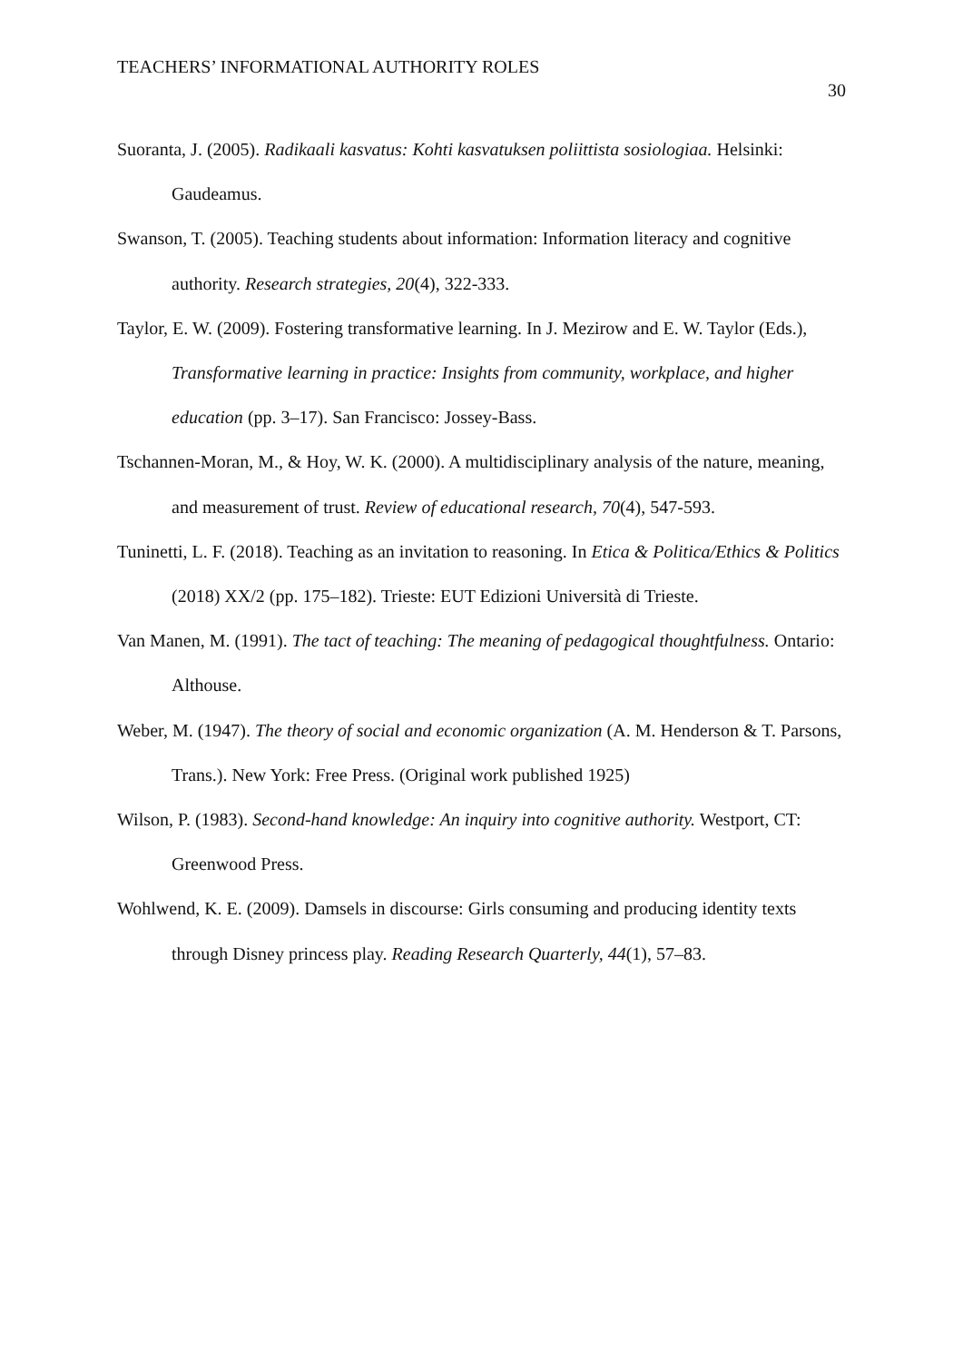TEACHERS’ INFORMATIONAL AUTHORITY ROLES 30
Suoranta, J. (2005). Radikaali kasvatus: Kohti kasvatuksen poliittista sosiologiaa. Helsinki: Gaudeamus.
Swanson, T. (2005). Teaching students about information: Information literacy and cognitive authority. Research strategies, 20(4), 322-333.
Taylor, E. W. (2009). Fostering transformative learning. In J. Mezirow and E. W. Taylor (Eds.), Transformative learning in practice: Insights from community, workplace, and higher education (pp. 3–17). San Francisco: Jossey-Bass.
Tschannen-Moran, M., & Hoy, W. K. (2000). A multidisciplinary analysis of the nature, meaning, and measurement of trust. Review of educational research, 70(4), 547-593.
Tuninetti, L. F. (2018). Teaching as an invitation to reasoning. In Etica & Politica/Ethics & Politics (2018) XX/2 (pp. 175–182). Trieste: EUT Edizioni Università di Trieste.
Van Manen, M. (1991). The tact of teaching: The meaning of pedagogical thoughtfulness. Ontario: Althouse.
Weber, M. (1947). The theory of social and economic organization (A. M. Henderson & T. Parsons, Trans.). New York: Free Press. (Original work published 1925)
Wilson, P. (1983). Second-hand knowledge: An inquiry into cognitive authority. Westport, CT: Greenwood Press.
Wohlwend, K. E. (2009). Damsels in discourse: Girls consuming and producing identity texts through Disney princess play. Reading Research Quarterly, 44(1), 57–83.